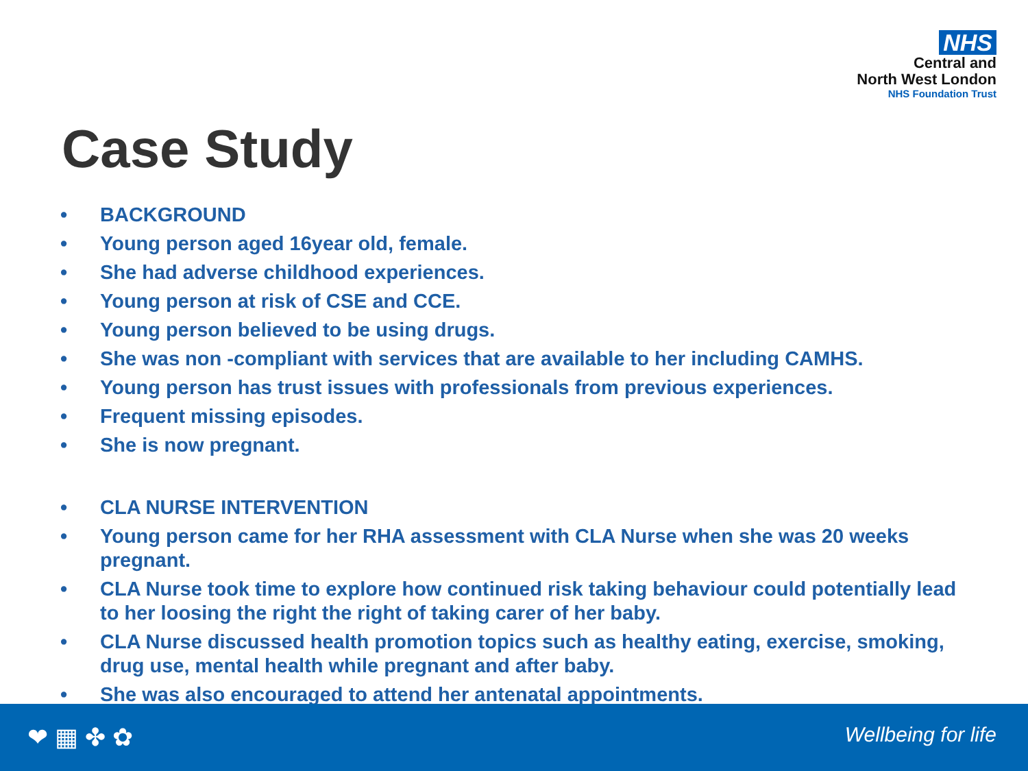NHS
Central and
North West London
NHS Foundation Trust
Case Study
• BACKGROUND
• Young person aged 16year old, female.
• She had adverse childhood experiences.
• Young person at risk of CSE and CCE.
• Young person believed to be using drugs.
• She was non -compliant with services that are available to her including CAMHS.
• Young person has trust issues with professionals from previous experiences.
• Frequent missing episodes.
• She is now pregnant.
• CLA NURSE INTERVENTION
• Young person came for her RHA assessment with CLA Nurse when she was 20 weeks pregnant.
• CLA Nurse took time to explore how continued risk taking behaviour could potentially lead to her loosing the right the right of taking carer of her baby.
• CLA Nurse discussed health promotion topics such as healthy eating, exercise, smoking, drug use, mental health while pregnant and after baby.
• She was also encouraged to attend her antenatal appointments.
❤ ▦ ✤ ✿ Wellbeing for life